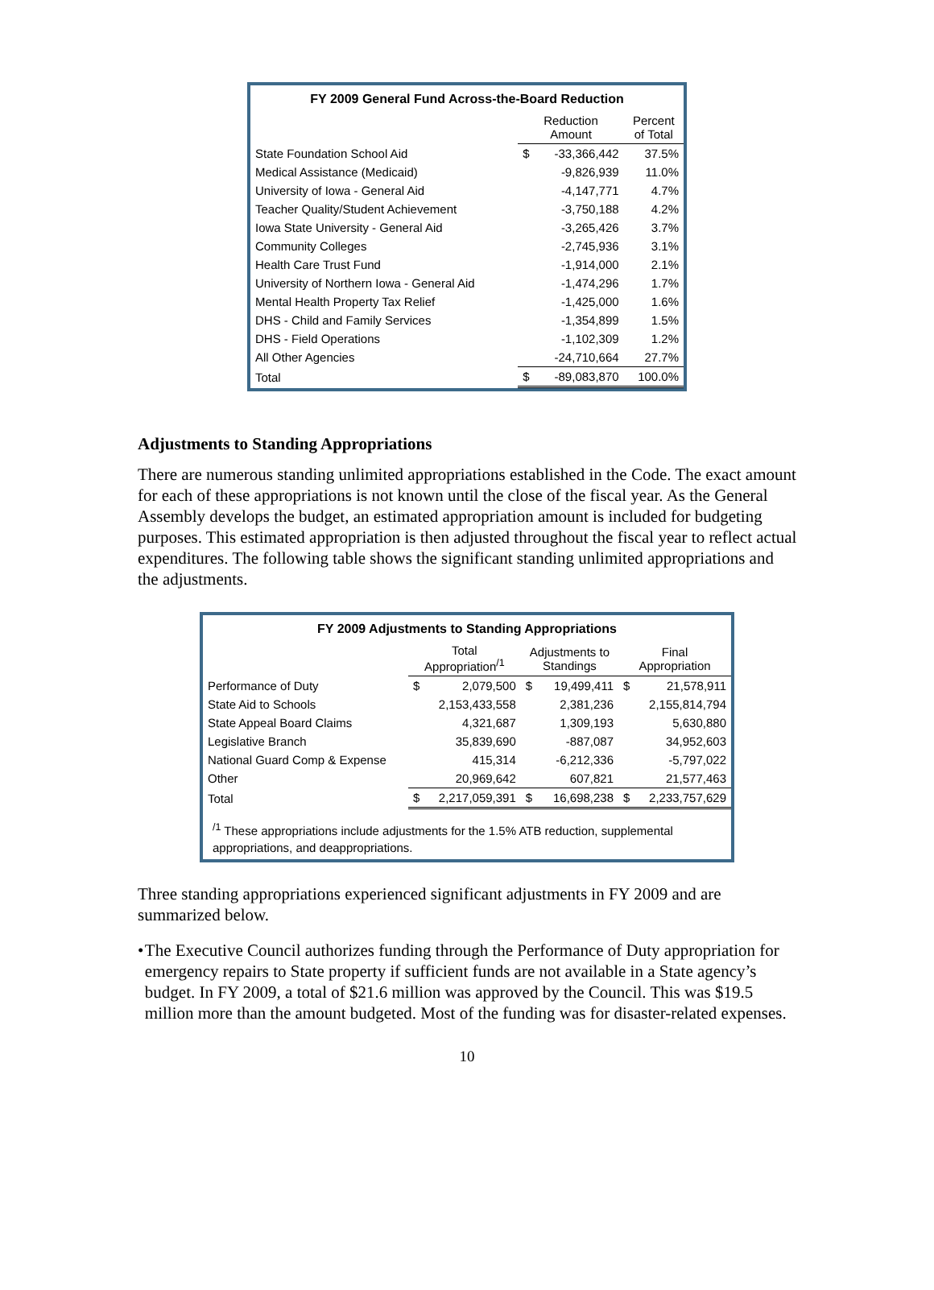FY 2009 General Fund Across-the-Board Reduction
| | Reduction Amount | | Percent of Total |
| --- | --- | --- | --- |
| State Foundation School Aid | $ | -33,366,442 | 37.5% |
| Medical Assistance (Medicaid) | | -9,826,939 | 11.0% |
| University of Iowa - General Aid | | -4,147,771 | 4.7% |
| Teacher Quality/Student Achievement | | -3,750,188 | 4.2% |
| Iowa State University - General Aid | | -3,265,426 | 3.7% |
| Community Colleges | | -2,745,936 | 3.1% |
| Health Care Trust Fund | | -1,914,000 | 2.1% |
| University of Northern Iowa - General Aid | | -1,474,296 | 1.7% |
| Mental Health Property Tax Relief | | -1,425,000 | 1.6% |
| DHS - Child and Family Services | | -1,354,899 | 1.5% |
| DHS - Field Operations | | -1,102,309 | 1.2% |
| All Other Agencies | | -24,710,664 | 27.7% |
| Total | $ | -89,083,870 | 100.0% |
Adjustments to Standing Appropriations
There are numerous standing unlimited appropriations established in the Code. The exact amount for each of these appropriations is not known until the close of the fiscal year. As the General Assembly develops the budget, an estimated appropriation amount is included for budgeting purposes. This estimated appropriation is then adjusted throughout the fiscal year to reflect actual expenditures. The following table shows the significant standing unlimited appropriations and the adjustments.
FY 2009 Adjustments to Standing Appropriations
| | Total Appropriation<sup>/1</sup> | | Adjustments to Standings | | Final Appropriation | |
| --- | --- | --- | --- | --- | --- | --- |
| Performance of Duty | $ | 2,079,500 | $ | 19,499,411 | $ | 21,578,911 |
| State Aid to Schools | | 2,153,433,558 | | 2,381,236 | | 2,155,814,794 |
| State Appeal Board Claims | | 4,321,687 | | 1,309,193 | | 5,630,880 |
| Legislative Branch | | 35,839,690 | | -887,087 | | 34,952,603 |
| National Guard Comp & Expense | | 415,314 | | -6,212,336 | | -5,797,022 |
| Other | | 20,969,642 | | 607,821 | | 21,577,463 |
| Total | $ | 2,217,059,391 | $ | 16,698,238 | $ | 2,233,757,629 |
<sup>/1</sup> These appropriations include adjustments for the 1.5% ATB reduction, supplemental appropriations, and deappropriations.
Three standing appropriations experienced significant adjustments in FY 2009 and are summarized below.
• The Executive Council authorizes funding through the Performance of Duty appropriation for emergency repairs to State property if sufficient funds are not available in a State agency’s budget. In FY 2009, a total of $21.6 million was approved by the Council. This was $19.5 million more than the amount budgeted. Most of the funding was for disaster-related expenses.
10